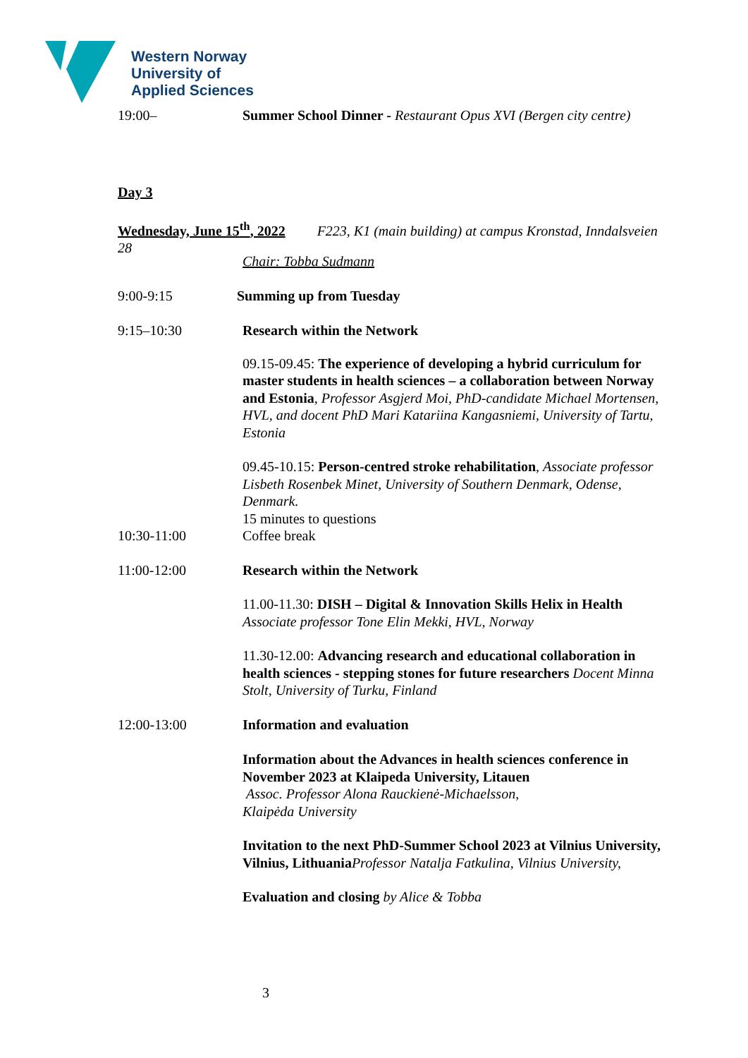Western Norway
University of
Applied Sciences
19:00– Summer School Dinner - Restaurant Opus XVI (Bergen city centre)
Day 3
Wednesday, June 15<sup>th</sup>, 2022 F223, K1 (main building) at campus Kronstad, Inndalsveien 28
Chair: Tobba Sudmann
9:00-9:15 Summing up from Tuesday
9:15–10:30 Research within the Network
09.15-09.45: The experience of developing a hybrid curriculum for master students in health sciences – a collaboration between Norway and Estonia, Professor Asgjerd Moi, PhD-candidate Michael Mortensen, HVL, and docent PhD Mari Katariina Kangasniemi, University of Tartu, Estonia
09.45-10.15: Person-centred stroke rehabilitation, Associate professor Lisbeth Rosenbek Minet, University of Southern Denmark, Odense, Denmark.
15 minutes to questions
10:30-11:00 Coffee break
11:00-12:00 Research within the Network
11.00-11.30: DISH – Digital & Innovation Skills Helix in Health Associate professor Tone Elin Mekki, HVL, Norway
11.30-12.00: Advancing research and educational collaboration in health sciences - stepping stones for future researchers Docent Minna Stolt, University of Turku, Finland
12:00-13:00 Information and evaluation
Information about the Advances in health sciences conference in November 2023 at Klaipeda University, Litauen
Assoc. Professor Alona Rauckienė-Michaelsson,
Klaipėda University
Invitation to the next PhD-Summer School 2023 at Vilnius University, Vilnius, Lithuania Professor Natalja Fatkulina, Vilnius University,
Evaluation and closing by Alice & Tobba
3